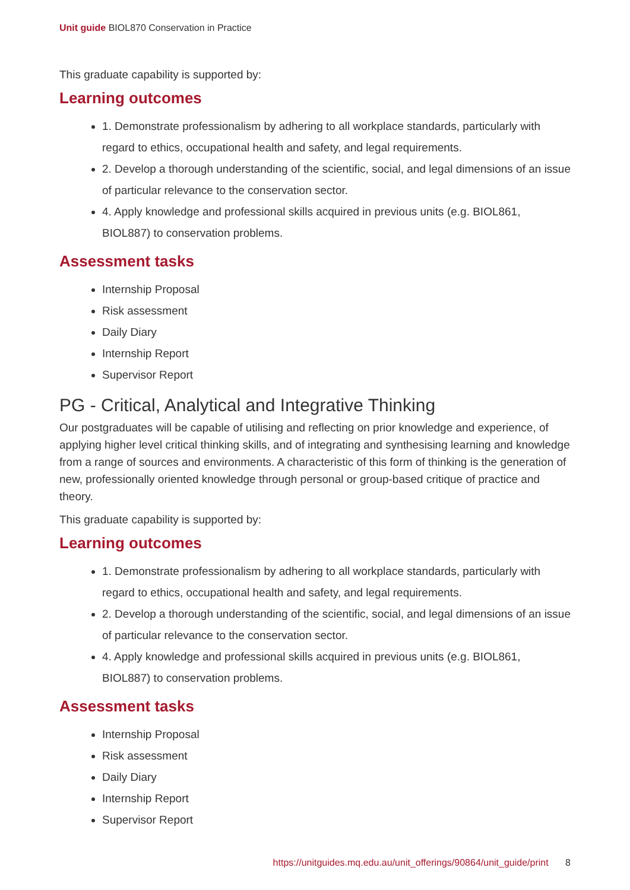Unit guide BIOL870 Conservation in Practice
This graduate capability is supported by:
Learning outcomes
1. Demonstrate professionalism by adhering to all workplace standards, particularly with regard to ethics, occupational health and safety, and legal requirements.
2. Develop a thorough understanding of the scientific, social, and legal dimensions of an issue of particular relevance to the conservation sector.
4. Apply knowledge and professional skills acquired in previous units (e.g. BIOL861, BIOL887) to conservation problems.
Assessment tasks
Internship Proposal
Risk assessment
Daily Diary
Internship Report
Supervisor Report
PG - Critical, Analytical and Integrative Thinking
Our postgraduates will be capable of utilising and reflecting on prior knowledge and experience, of applying higher level critical thinking skills, and of integrating and synthesising learning and knowledge from a range of sources and environments. A characteristic of this form of thinking is the generation of new, professionally oriented knowledge through personal or group-based critique of practice and theory.
This graduate capability is supported by:
Learning outcomes
1. Demonstrate professionalism by adhering to all workplace standards, particularly with regard to ethics, occupational health and safety, and legal requirements.
2. Develop a thorough understanding of the scientific, social, and legal dimensions of an issue of particular relevance to the conservation sector.
4. Apply knowledge and professional skills acquired in previous units (e.g. BIOL861, BIOL887) to conservation problems.
Assessment tasks
Internship Proposal
Risk assessment
Daily Diary
Internship Report
Supervisor Report
https://unitguides.mq.edu.au/unit_offerings/90864/unit_guide/print 8